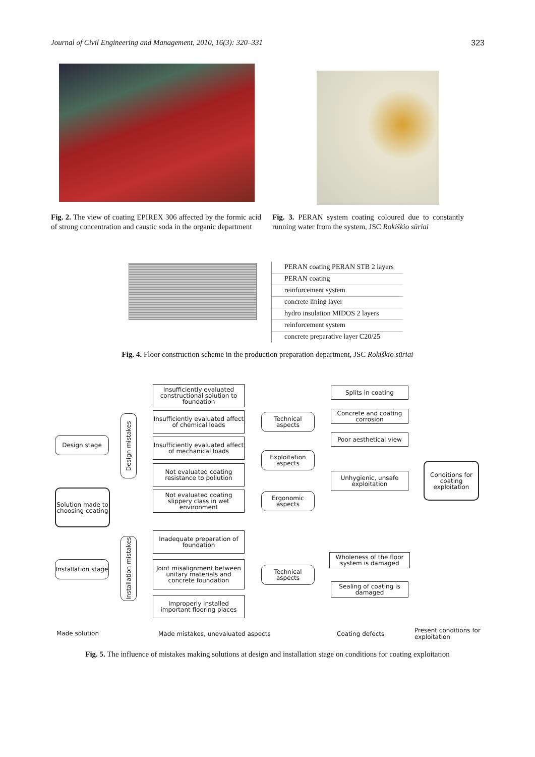Journal of Civil Engineering and Management, 2010, 16(3): 320–331 323
Fig. 2. The view of coating EPIREX 306 affected by the formic acid of strong concentration and caustic soda in the organic department
Fig. 3. PERAN system coating coloured due to constantly running water from the system, JSC Rokiškio sūriai
PERAN coating PERAN STB 2 layers
PERAN coating
reinforcement system
concrete lining layer
hydro insulation MIDOS 2 layers
reinforcement system
concrete preparative layer C20/25
Fig. 4. Floor construction scheme in the production preparation department, JSC Rokiškio sūriai
Design stage
Solution made to choosing coating
Installation stage
Design mistakes
Installation mistakes
Insufficiently evaluated constructional solution to foundation
Insufficiently evaluated affect of chemical loads
Insufficiently evaluated affect of mechanical loads
Not evaluated coating resistance to pollution
Not evaluated coating slippery class in wet environment
Inadequate preparation of foundation
Joint misalignment between unitary materials and concrete foundation
Improperly installed important flooring places
Technical aspects
Exploitation aspects
Ergonomic aspects
Technical aspects
Splits in coating
Concrete and coating corrosion
Poor aesthetical view
Unhygienic, unsafe exploitation
Wholeness of the floor system is damaged
Sealing of coating is damaged
Conditions for coating exploitation
Made solution
Made mistakes, unevaluated aspects
Coating defects
Present conditions for exploitation
Fig. 5. The influence of mistakes making solutions at design and installation stage on conditions for coating exploitation